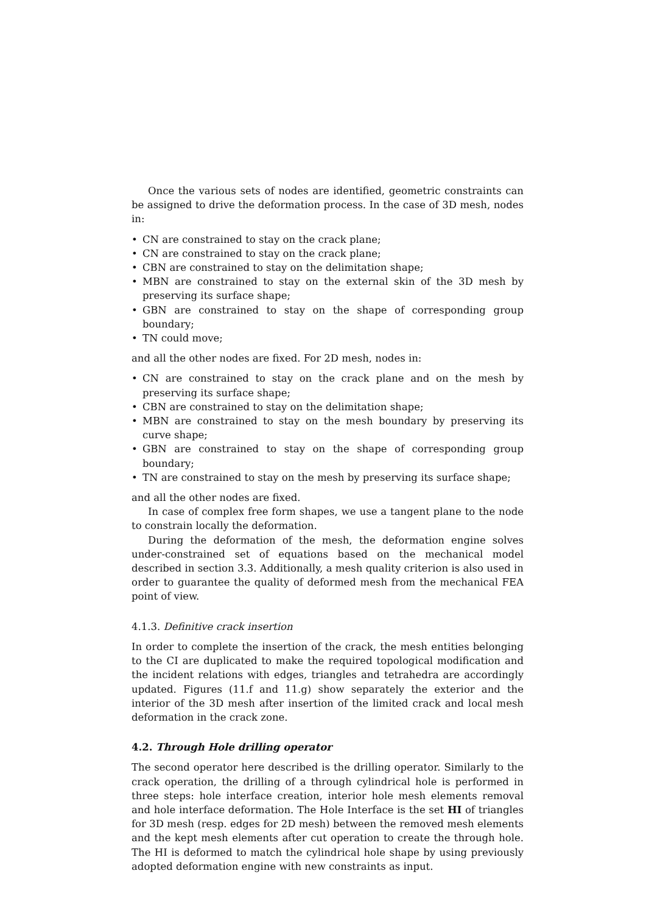Once the various sets of nodes are identified, geometric constraints can be assigned to drive the deformation process. In the case of 3D mesh, nodes in:
• CN are constrained to stay on the crack plane;
• CN are constrained to stay on the crack plane;
• CBN are constrained to stay on the delimitation shape;
• MBN are constrained to stay on the external skin of the 3D mesh by preserving its surface shape;
• GBN are constrained to stay on the shape of corresponding group boundary;
• TN could move;
and all the other nodes are fixed. For 2D mesh, nodes in:
• CN are constrained to stay on the crack plane and on the mesh by preserving its surface shape;
• CBN are constrained to stay on the delimitation shape;
• MBN are constrained to stay on the mesh boundary by preserving its curve shape;
• GBN are constrained to stay on the shape of corresponding group boundary;
• TN are constrained to stay on the mesh by preserving its surface shape;
and all the other nodes are fixed.
In case of complex free form shapes, we use a tangent plane to the node to constrain locally the deformation.
During the deformation of the mesh, the deformation engine solves under-constrained set of equations based on the mechanical model described in section 3.3. Additionally, a mesh quality criterion is also used in order to guarantee the quality of deformed mesh from the mechanical FEA point of view.
4.1.3. Definitive crack insertion
In order to complete the insertion of the crack, the mesh entities belonging to the CI are duplicated to make the required topological modification and the incident relations with edges, triangles and tetrahedra are accordingly updated. Figures (11.f and 11.g) show separately the exterior and the interior of the 3D mesh after insertion of the limited crack and local mesh deformation in the crack zone.
4.2. Through Hole drilling operator
The second operator here described is the drilling operator. Similarly to the crack operation, the drilling of a through cylindrical hole is performed in three steps: hole interface creation, interior hole mesh elements removal and hole interface deformation. The Hole Interface is the set HI of triangles for 3D mesh (resp. edges for 2D mesh) between the removed mesh elements and the kept mesh elements after cut operation to create the through hole. The HI is deformed to match the cylindrical hole shape by using previously adopted deformation engine with new constraints as input.